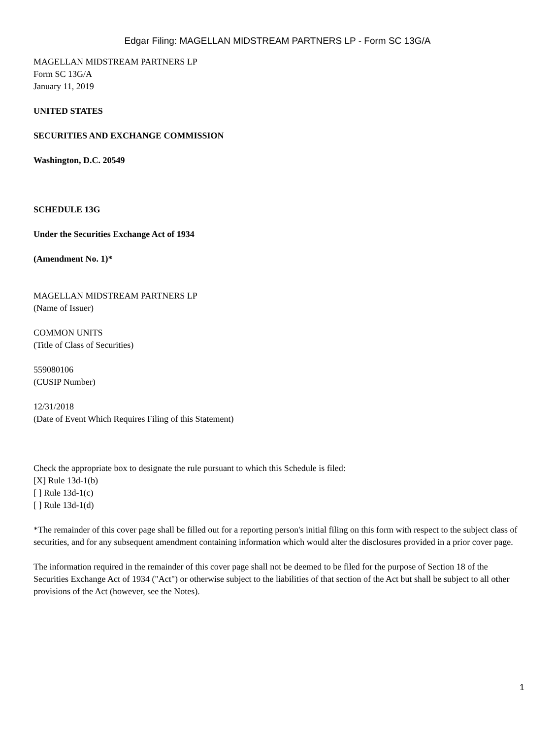Edgar Filing: MAGELLAN MIDSTREAM PARTNERS LP - Form SC 13G/A
MAGELLAN MIDSTREAM PARTNERS LP
Form SC 13G/A
January 11, 2019
UNITED STATES
SECURITIES AND EXCHANGE COMMISSION
Washington, D.C. 20549
SCHEDULE 13G
Under the Securities Exchange Act of 1934
(Amendment No. 1)*
MAGELLAN MIDSTREAM PARTNERS LP
(Name of Issuer)
COMMON UNITS
(Title of Class of Securities)
559080106
(CUSIP Number)
12/31/2018
(Date of Event Which Requires Filing of this Statement)
Check the appropriate box to designate the rule pursuant to which this Schedule is filed:
[X] Rule 13d-1(b)
[ ] Rule 13d-1(c)
[ ] Rule 13d-1(d)
*The remainder of this cover page shall be filled out for a reporting person's initial filing on this form with respect to the subject class of securities, and for any subsequent amendment containing information which would alter the disclosures provided in a prior cover page.
The information required in the remainder of this cover page shall not be deemed to be filed for the purpose of Section 18 of the Securities Exchange Act of 1934 ("Act") or otherwise subject to the liabilities of that section of the Act but shall be subject to all other provisions of the Act (however, see the Notes).
1